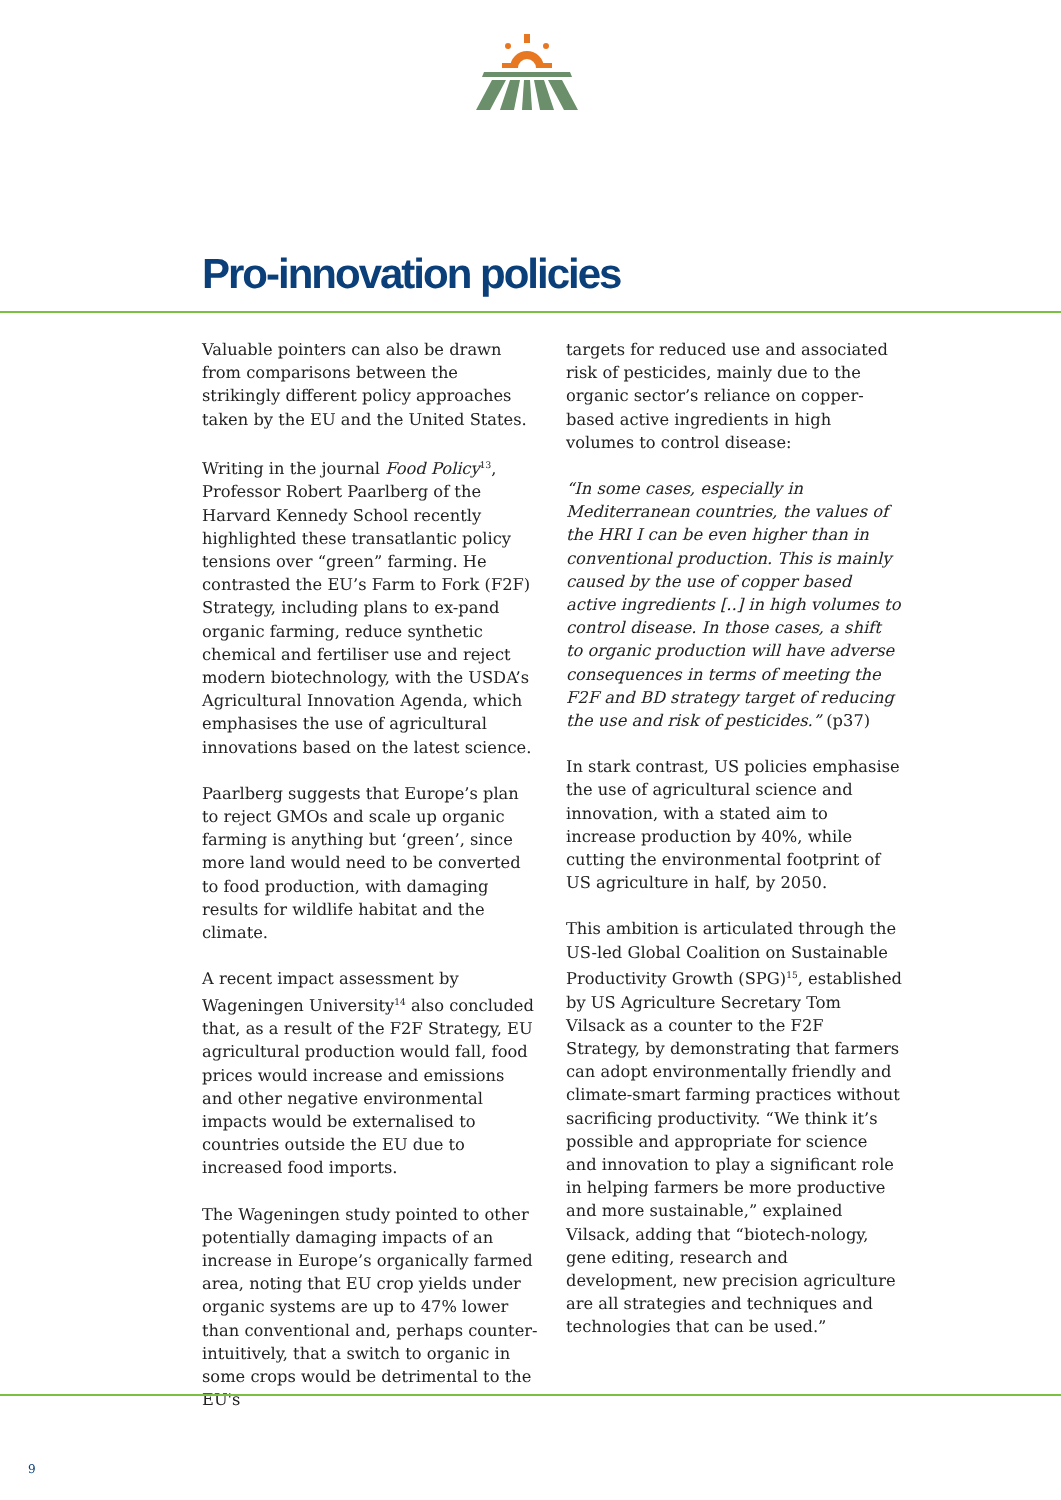Pro-innovation policies
Valuable pointers can also be drawn from comparisons between the strikingly different policy approaches taken by the EU and the United States.
Writing in the journal Food Policy<sup>13</sup>, Professor Robert Paarlberg of the Harvard Kennedy School recently highlighted these transatlantic policy tensions over “green” farming. He contrasted the EU’s Farm to Fork (F2F) Strategy, including plans to ex-pand organic farming, reduce synthetic chemical and fertiliser use and reject modern biotechnology, with the USDA’s Agricultural Innovation Agenda, which emphasises the use of agricultural innovations based on the latest science.
Paarlberg suggests that Europe’s plan to reject GMOs and scale up organic farming is anything but ‘green’, since more land would need to be converted to food production, with damaging results for wildlife habitat and the climate.
A recent impact assessment by Wageningen University<sup>14</sup> also concluded that, as a result of the F2F Strategy, EU agricultural production would fall, food prices would increase and emissions and other negative environmental impacts would be externalised to countries outside the EU due to increased food imports.
The Wageningen study pointed to other potentially damaging impacts of an increase in Europe’s organically farmed area, noting that EU crop yields under organic systems are up to 47% lower than conventional and, perhaps counter-intuitively, that a switch to organic in some crops would be detrimental to the EU's
targets for reduced use and associated risk of pesticides, mainly due to the organic sector’s reliance on copper-based active ingredients in high volumes to control disease:
“In some cases, especially in Mediterranean countries, the values of the HRI I can be even higher than in conventional production. This is mainly caused by the use of copper based active ingredients [..] in high volumes to control disease. In those cases, a shift to organic production will have adverse consequences in terms of meeting the F2F and BD strategy target of reducing the use and risk of pesticides.” (p37)
In stark contrast, US policies emphasise the use of agricultural science and innovation, with a stated aim to increase production by 40%, while cutting the environmental footprint of US agriculture in half, by 2050.
This ambition is articulated through the US-led Global Coalition on Sustainable Productivity Growth (SPG)<sup>15</sup>, established by US Agriculture Secretary Tom Vilsack as a counter to the F2F Strategy, by demonstrating that farmers can adopt environmentally friendly and climate-smart farming practices without sacrificing productivity. “We think it’s possible and appropriate for science and innovation to play a significant role in helping farmers be more productive and more sustainable,” explained Vilsack, adding that “biotech-nology, gene editing, research and development, new precision agriculture are all strategies and techniques and technologies that can be used.”
9